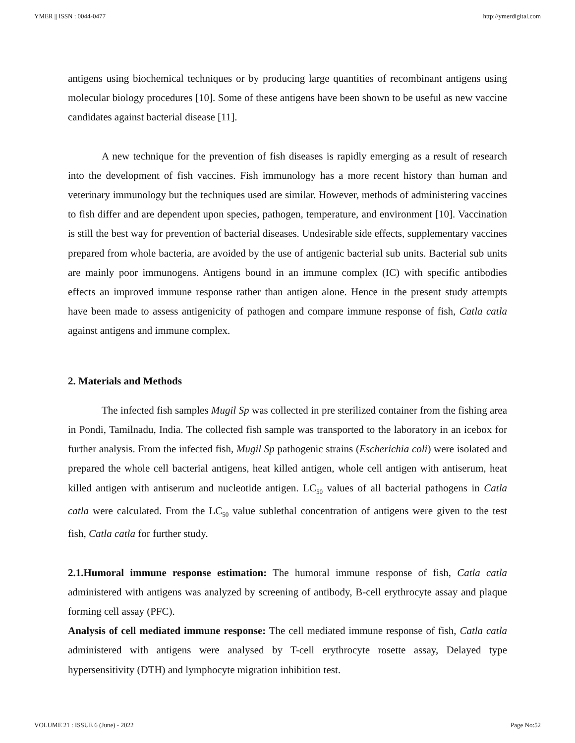YMER || ISSN : 0044-0477 http://ymerdigital.com
antigens using biochemical techniques or by producing large quantities of recombinant antigens using molecular biology procedures [10]. Some of these antigens have been shown to be useful as new vaccine candidates against bacterial disease [11].
A new technique for the prevention of fish diseases is rapidly emerging as a result of research into the development of fish vaccines. Fish immunology has a more recent history than human and veterinary immunology but the techniques used are similar. However, methods of administering vaccines to fish differ and are dependent upon species, pathogen, temperature, and environment [10]. Vaccination is still the best way for prevention of bacterial diseases. Undesirable side effects, supplementary vaccines prepared from whole bacteria, are avoided by the use of antigenic bacterial sub units. Bacterial sub units are mainly poor immunogens. Antigens bound in an immune complex (IC) with specific antibodies effects an improved immune response rather than antigen alone. Hence in the present study attempts have been made to assess antigenicity of pathogen and compare immune response of fish, Catla catla against antigens and immune complex.
2. Materials and Methods
The infected fish samples Mugil Sp was collected in pre sterilized container from the fishing area in Pondi, Tamilnadu, India. The collected fish sample was transported to the laboratory in an icebox for further analysis. From the infected fish, Mugil Sp pathogenic strains (Escherichia coli) were isolated and prepared the whole cell bacterial antigens, heat killed antigen, whole cell antigen with antiserum, heat killed antigen with antiserum and nucleotide antigen. LC<sub>50</sub> values of all bacterial pathogens in Catla catla were calculated. From the LC<sub>50</sub> value sublethal concentration of antigens were given to the test fish, Catla catla for further study.
2.1.Humoral immune response estimation: The humoral immune response of fish, Catla catla administered with antigens was analyzed by screening of antibody, B-cell erythrocyte assay and plaque forming cell assay (PFC).
Analysis of cell mediated immune response: The cell mediated immune response of fish, Catla catla administered with antigens were analysed by T-cell erythrocyte rosette assay, Delayed type hypersensitivity (DTH) and lymphocyte migration inhibition test.
VOLUME 21 : ISSUE 6 (June) - 2022 Page No:52